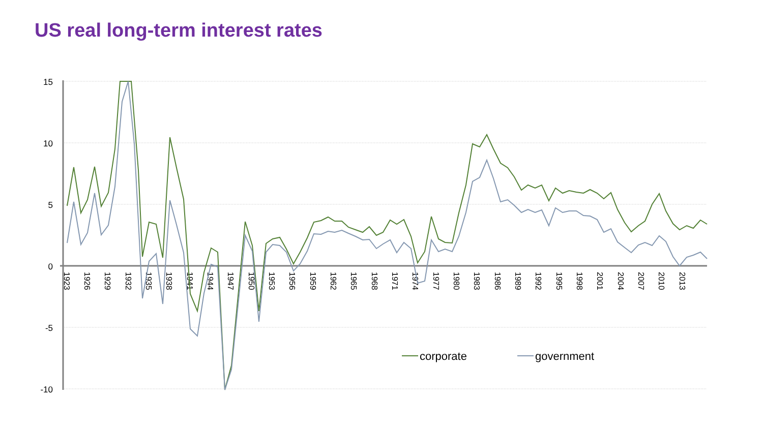US real long-term interest rates
15
10
5
0
-5
-10
1923
1926
1929
1932
1935
1938
1941
1944
1947
1950
1953
1956
1959
1962
1965
1968
1971
1974
1977
1980
1983
1986
1989
1992
1995
1998
2001
2004
2007
2010
2013
corporate
government